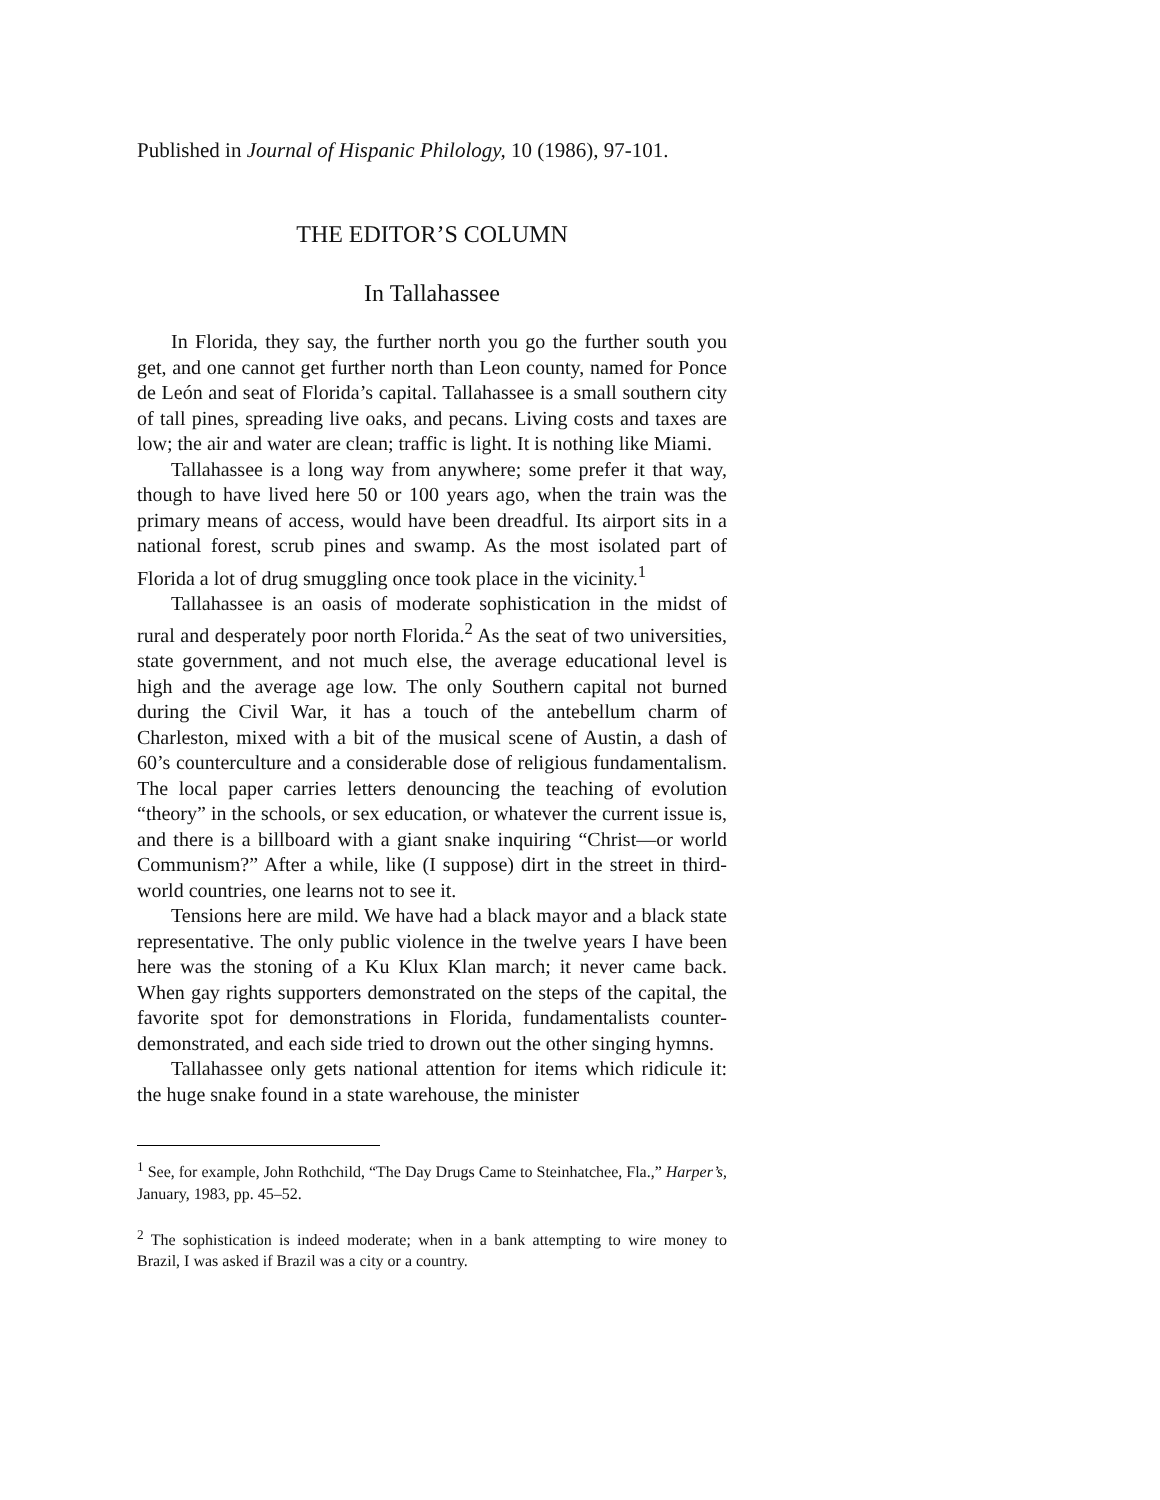Published in Journal of Hispanic Philology, 10 (1986), 97-101.
THE EDITOR’S COLUMN
In Tallahassee
In Florida, they say, the further north you go the further south you get, and one cannot get further north than Leon county, named for Ponce de León and seat of Florida’s capital. Tallahassee is a small southern city of tall pines, spreading live oaks, and pecans. Living costs and taxes are low; the air and water are clean; traffic is light. It is nothing like Miami.
Tallahassee is a long way from anywhere; some prefer it that way, though to have lived here 50 or 100 years ago, when the train was the primary means of access, would have been dreadful. Its airport sits in a national forest, scrub pines and swamp. As the most isolated part of Florida a lot of drug smuggling once took place in the vicinity.<sup>1</sup>
Tallahassee is an oasis of moderate sophistication in the midst of rural and desperately poor north Florida.<sup>2</sup> As the seat of two universities, state government, and not much else, the average educational level is high and the average age low. The only Southern capital not burned during the Civil War, it has a touch of the antebellum charm of Charleston, mixed with a bit of the musical scene of Austin, a dash of 60’s counterculture and a considerable dose of religious fundamentalism. The local paper carries letters denouncing the teaching of evolution “theory” in the schools, or sex education, or whatever the current issue is, and there is a billboard with a giant snake inquiring “Christ—or world Communism?” After a while, like (I suppose) dirt in the street in third-world countries, one learns not to see it.
Tensions here are mild. We have had a black mayor and a black state representative. The only public violence in the twelve years I have been here was the stoning of a Ku Klux Klan march; it never came back. When gay rights supporters demonstrated on the steps of the capital, the favorite spot for demonstrations in Florida, fundamentalists counter-demonstrated, and each side tried to drown out the other singing hymns.
Tallahassee only gets national attention for items which ridicule it: the huge snake found in a state warehouse, the minister
<sup>1</sup> See, for example, John Rothchild, “The Day Drugs Came to Steinhatchee, Fla.,” Harper’s, January, 1983, pp. 45–52.
<sup>2</sup> The sophistication is indeed moderate; when in a bank attempting to wire money to Brazil, I was asked if Brazil was a city or a country.